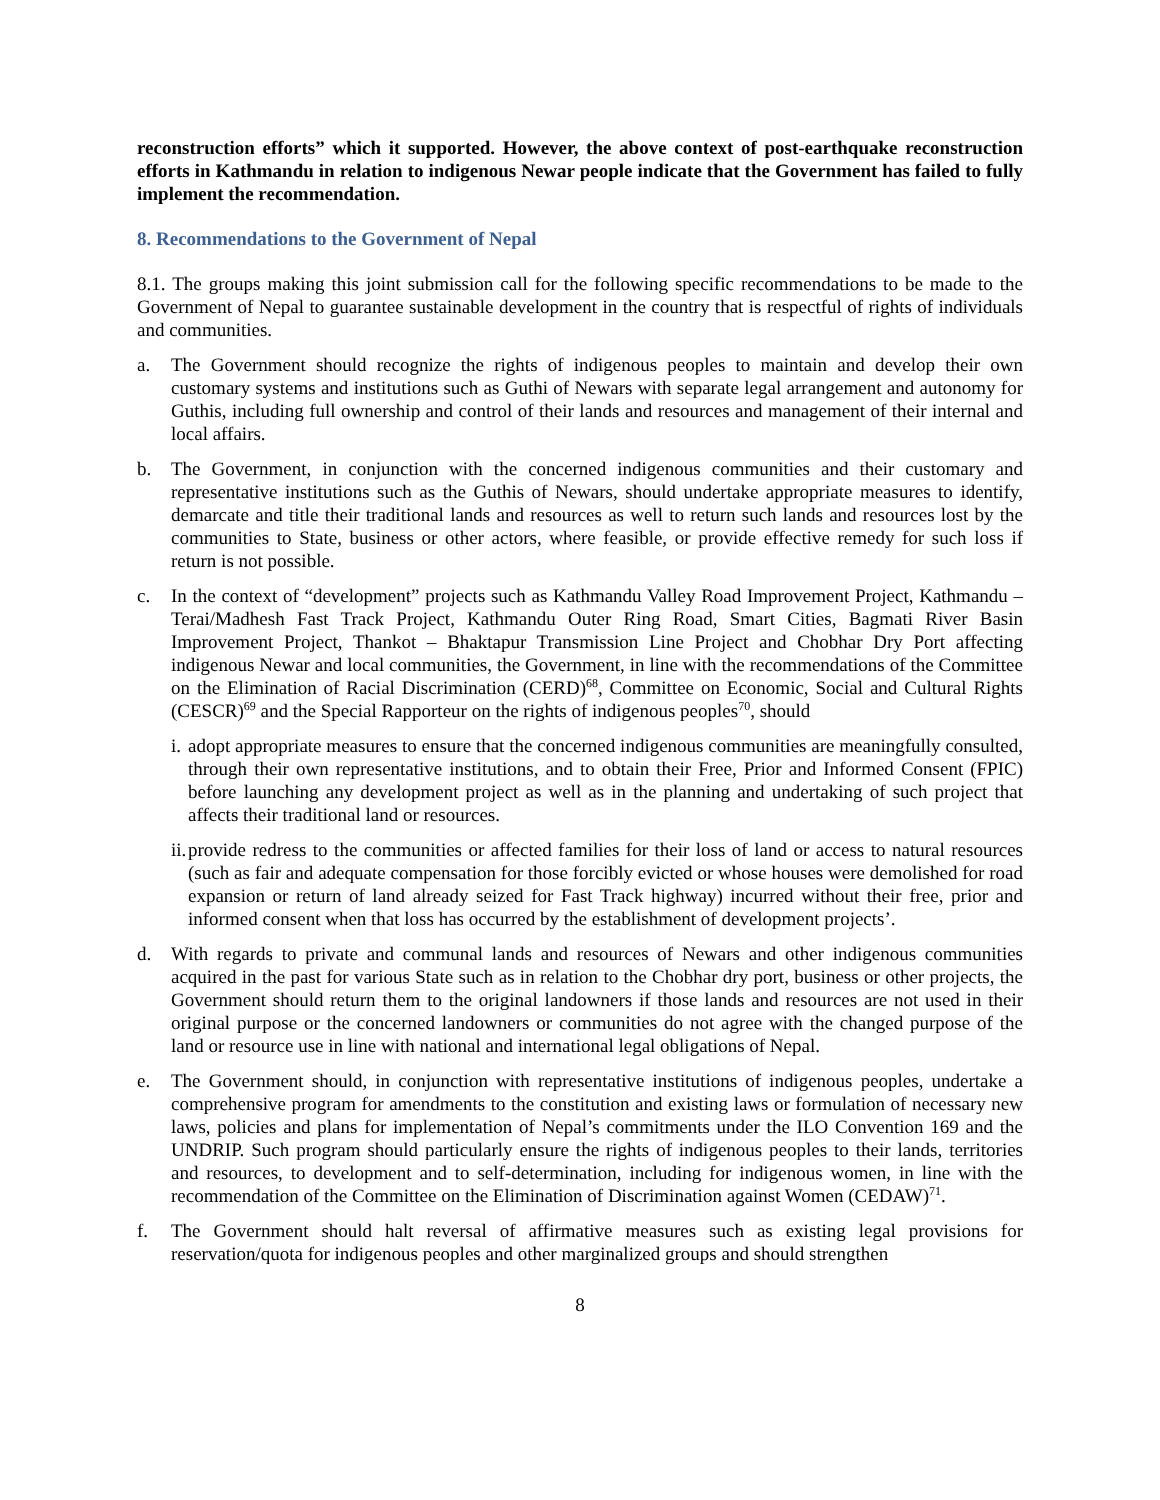reconstruction efforts” which it supported. However, the above context of post-earthquake reconstruction efforts in Kathmandu in relation to indigenous Newar people indicate that the Government has failed to fully implement the recommendation.
8. Recommendations to the Government of Nepal
8.1. The groups making this joint submission call for the following specific recommendations to be made to the Government of Nepal to guarantee sustainable development in the country that is respectful of rights of individuals and communities.
a. The Government should recognize the rights of indigenous peoples to maintain and develop their own customary systems and institutions such as Guthi of Newars with separate legal arrangement and autonomy for Guthis, including full ownership and control of their lands and resources and management of their internal and local affairs.
b. The Government, in conjunction with the concerned indigenous communities and their customary and representative institutions such as the Guthis of Newars, should undertake appropriate measures to identify, demarcate and title their traditional lands and resources as well to return such lands and resources lost by the communities to State, business or other actors, where feasible, or provide effective remedy for such loss if return is not possible.
c. In the context of “development” projects such as Kathmandu Valley Road Improvement Project, Kathmandu – Terai/Madhesh Fast Track Project, Kathmandu Outer Ring Road, Smart Cities, Bagmati River Basin Improvement Project, Thankot – Bhaktapur Transmission Line Project and Chobhar Dry Port affecting indigenous Newar and local communities, the Government, in line with the recommendations of the Committee on the Elimination of Racial Discrimination (CERD)<sup>68</sup>, Committee on Economic, Social and Cultural Rights (CESCR)<sup>69</sup> and the Special Rapporteur on the rights of indigenous peoples<sup>70</sup>, should
i.
adopt appropriate measures to ensure that the concerned indigenous communities are meaningfully consulted, through their own representative institutions, and to obtain their Free, Prior and Informed Consent (FPIC) before launching any development project as well as in the planning and undertaking of such project that affects their traditional land or resources.
ii.
provide redress to the communities or affected families for their loss of land or access to natural resources (such as fair and adequate compensation for those forcibly evicted or whose houses were demolished for road expansion or return of land already seized for Fast Track highway) incurred without their free, prior and informed consent when that loss has occurred by the establishment of development projects’.
d. With regards to private and communal lands and resources of Newars and other indigenous communities acquired in the past for various State such as in relation to the Chobhar dry port, business or other projects, the Government should return them to the original landowners if those lands and resources are not used in their original purpose or the concerned landowners or communities do not agree with the changed purpose of the land or resource use in line with national and international legal obligations of Nepal.
e. The Government should, in conjunction with representative institutions of indigenous peoples, undertake a comprehensive program for amendments to the constitution and existing laws or formulation of necessary new laws, policies and plans for implementation of Nepal’s commitments under the ILO Convention 169 and the UNDRIP. Such program should particularly ensure the rights of indigenous peoples to their lands, territories and resources, to development and to self-determination, including for indigenous women, in line with the recommendation of the Committee on the Elimination of Discrimination against Women (CEDAW)<sup>71</sup>.
f. The Government should halt reversal of affirmative measures such as existing legal provisions for reservation/quota for indigenous peoples and other marginalized groups and should strengthen
8